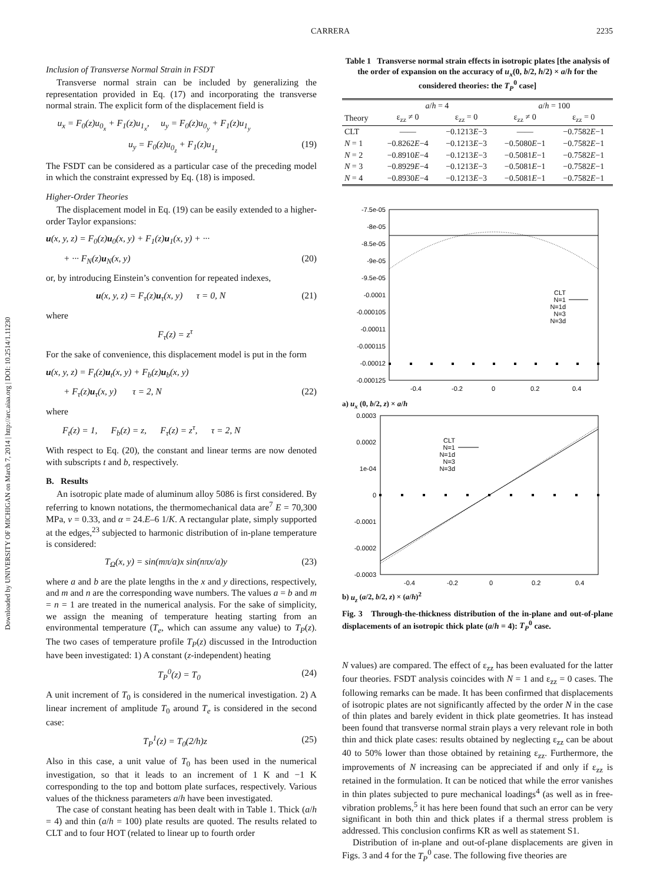CARRERA 2235
Downloaded by UNIVERSITY OF MICHIGAN on March 7, 2014 | http://arc.aiaa.org | DOI: 10.2514/1.11230
Inclusion of Transverse Normal Strain in FSDT
Transverse normal strain can be included by generalizing the representation provided in Eq. (17) and incorporating the transverse normal strain. The explicit form of the displacement field is
u<sub>x</sub> = F<sub>0</sub>(z)u<sub>0<sub>x</sub></sub> + F<sub>1</sub>(z)u<sub>1<sub>x</sub></sub>, u<sub>y</sub> = F<sub>0</sub>(z)u<sub>0<sub>y</sub></sub> + F<sub>1</sub>(z)u<sub>1<sub>y</sub></sub>
u<sub>y</sub> = F<sub>0</sub>(z)u<sub>0<sub>z</sub></sub> + F<sub>1</sub>(z)u<sub>1<sub>z</sub></sub> (19)
The FSDT can be considered as a particular case of the preceding model in which the constraint expressed by Eq. (18) is imposed.
Higher-Order Theories
The displacement model in Eq. (19) can be easily extended to a higher-order Taylor expansions:
u(x, y, z) = F<sub>0</sub>(z)u<sub>0</sub>(x, y) + F<sub>1</sub>(z)u<sub>1</sub>(x, y) + ···
+ ··· F<sub>N</sub>(z)u<sub>N</sub>(x, y) (20)
or, by introducing Einstein’s convention for repeated indexes,
u(x, y, z) = F<sub>τ</sub>(z)u<sub>τ</sub>(x, y) τ = 0, N (21)
where
F<sub>τ</sub>(z) = z<sup>τ</sup>
For the sake of convenience, this displacement model is put in the form
u(x, y, z) = F<sub>t</sub>(z)u<sub>t</sub>(x, y) + F<sub>b</sub>(z)u<sub>b</sub>(x, y)
+ F<sub>τ</sub>(z)u<sub>τ</sub>(x, y) τ = 2, N (22)
where
F<sub>t</sub>(z) = 1, F<sub>b</sub>(z) = z, F<sub>τ</sub>(z) = z<sup>τ</sup>, τ = 2, N
With respect to Eq. (20), the constant and linear terms are now denoted with subscripts t and b, respectively.
B. Results
An isotropic plate made of aluminum alloy 5086 is first considered. By referring to known notations, the thermomechanical data are<sup>7</sup> E = 70,300 MPa, ν = 0.33, and α = 24.E–6 1/K. A rectangular plate, simply supported at the edges,<sup>23</sup> subjected to harmonic distribution of in-plane temperature is considered:
T<sub>Ω</sub>(x, y) = sin(mπ/a)x sin(nπx/a)y (23)
where a and b are the plate lengths in the x and y directions, respectively, and m and n are the corresponding wave numbers. The values a = b and m = n = 1 are treated in the numerical analysis. For the sake of simplicity, we assign the meaning of temperature heating starting from an environmental temperature (T<sub>e</sub>, which can assume any value) to T<sub>P</sub>(z). The two cases of temperature profile T<sub>P</sub>(z) discussed in the Introduction have been investigated: 1) A constant (z-independent) heating
T<sub>P</sub><sup>0</sup>(z) = T<sub>0</sub> (24)
A unit increment of T<sub>0</sub> is considered in the numerical investigation. 2) A linear increment of amplitude T<sub>0</sub> around T<sub>e</sub> is considered in the second case:
T<sub>P</sub><sup>1</sup>(z) = T<sub>0</sub>(2/h)z (25)
Also in this case, a unit value of T<sub>0</sub> has been used in the numerical investigation, so that it leads to an increment of 1 K and −1 K corresponding to the top and bottom plate surfaces, respectively. Various values of the thickness parameters a/h have been investigated.
The case of constant heating has been dealt with in Table 1. Thick (a/h = 4) and thin (a/h = 100) plate results are quoted. The results related to CLT and to four HOT (related to linear up to fourth order
Table 1 Transverse normal strain effects in isotropic plates [the analysis of the order of expansion on the accuracy of u<sub>x</sub>(0, b/2, h/2) × a/h for the considered theories: the T<sub>P</sub><sup>0</sup> case]
| | a / h = 4 | | a / h = 100 | |
| --- | --- | --- | --- | --- |
| Theory | ε<sub>zz</sub> ≠ 0 | ε<sub>zz</sub> = 0 | ε<sub>zz</sub> ≠ 0 | ε<sub>zz</sub> = 0 |
| CLT | —— | −0.1213 E −3 | —— | −0.7582 E −1 |
| N = 1 | −0.8262 E −4 | −0.1213 E −3 | −0.5080 E −1 | −0.7582 E −1 |
| N = 2 | −0.8910 E −4 | −0.1213 E −3 | −0.5081 E −1 | −0.7582 E −1 |
| N = 3 | −0.8929 E −4 | −0.1213 E −3 | −0.5081 E −1 | −0.7582 E −1 |
| N = 4 | −0.8930 E −4 | −0.1213 E −3 | −0.5081 E −1 | −0.7582 E −1 |
-7.5e-05
-8e-05
-8.5e-05
-9e-05
-9.5e-05
-0.0001
-0.000105
-0.00011
-0.000115
-0.00012
-0.000125
-0.4
-0.2
0
0.2
0.4
CLT
N=1
N=1d
N=3
N=3d
a) u<sub>x</sub> (0, b/2, z) × a/h
0.0003
0.0002
1e-04
0
-0.0001
-0.0002
-0.0003
-0.4
-0.2
0
0.2
0.4
CLT
N=1
N=1d
N=3
N=3d
b) u<sub>z</sub> (a/2, b/2, z) × (a/h)<sup>2</sup>
Fig. 3 Through-the-thickness distribution of the in-plane and out-of-plane displacements of an isotropic thick plate (a/h = 4): T<sub>P</sub><sup>0</sup> case.
N values) are compared. The effect of ε<sub>zz</sub> has been evaluated for the latter four theories. FSDT analysis coincides with N = 1 and ε<sub>zz</sub> = 0 cases. The following remarks can be made. It has been confirmed that displacements of isotropic plates are not significantly affected by the order N in the case of thin plates and barely evident in thick plate geometries. It has instead been found that transverse normal strain plays a very relevant role in both thin and thick plate cases: results obtained by neglecting ε<sub>zz</sub> can be about 40 to 50% lower than those obtained by retaining ε<sub>zz</sub>. Furthermore, the improvements of N increasing can be appreciated if and only if ε<sub>zz</sub> is retained in the formulation. It can be noticed that while the error vanishes in thin plates subjected to pure mechanical loadings<sup>4</sup> (as well as in free-vibration problems,<sup>5</sup> it has here been found that such an error can be very significant in both thin and thick plates if a thermal stress problem is addressed. This conclusion confirms KR as well as statement S1.
Distribution of in-plane and out-of-plane displacements are given in Figs. 3 and 4 for the T<sub>P</sub><sup>0</sup> case. The following five theories are